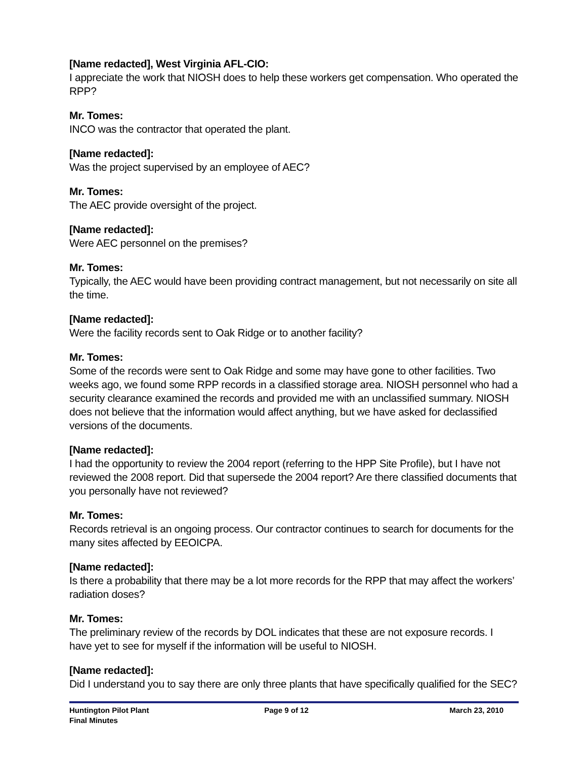[Name redacted], West Virginia AFL-CIO:
I appreciate the work that NIOSH does to help these workers get compensation. Who operated the RPP?
Mr. Tomes:
INCO was the contractor that operated the plant.
[Name redacted]:
Was the project supervised by an employee of AEC?
Mr. Tomes:
The AEC provide oversight of the project.
[Name redacted]:
Were AEC personnel on the premises?
Mr. Tomes:
Typically, the AEC would have been providing contract management, but not necessarily on site all the time.
[Name redacted]:
Were the facility records sent to Oak Ridge or to another facility?
Mr. Tomes:
Some of the records were sent to Oak Ridge and some may have gone to other facilities. Two weeks ago, we found some RPP records in a classified storage area. NIOSH personnel who had a security clearance examined the records and provided me with an unclassified summary. NIOSH does not believe that the information would affect anything, but we have asked for declassified versions of the documents.
[Name redacted]:
I had the opportunity to review the 2004 report (referring to the HPP Site Profile), but I have not reviewed the 2008 report. Did that supersede the 2004 report? Are there classified documents that you personally have not reviewed?
Mr. Tomes:
Records retrieval is an ongoing process. Our contractor continues to search for documents for the many sites affected by EEOICPA.
[Name redacted]:
Is there a probability that there may be a lot more records for the RPP that may affect the workers’ radiation doses?
Mr. Tomes:
The preliminary review of the records by DOL indicates that these are not exposure records. I have yet to see for myself if the information will be useful to NIOSH.
[Name redacted]:
Did I understand you to say there are only three plants that have specifically qualified for the SEC?
Huntington Pilot Plant Page 9 of 12 March 23, 2010
Final Minutes